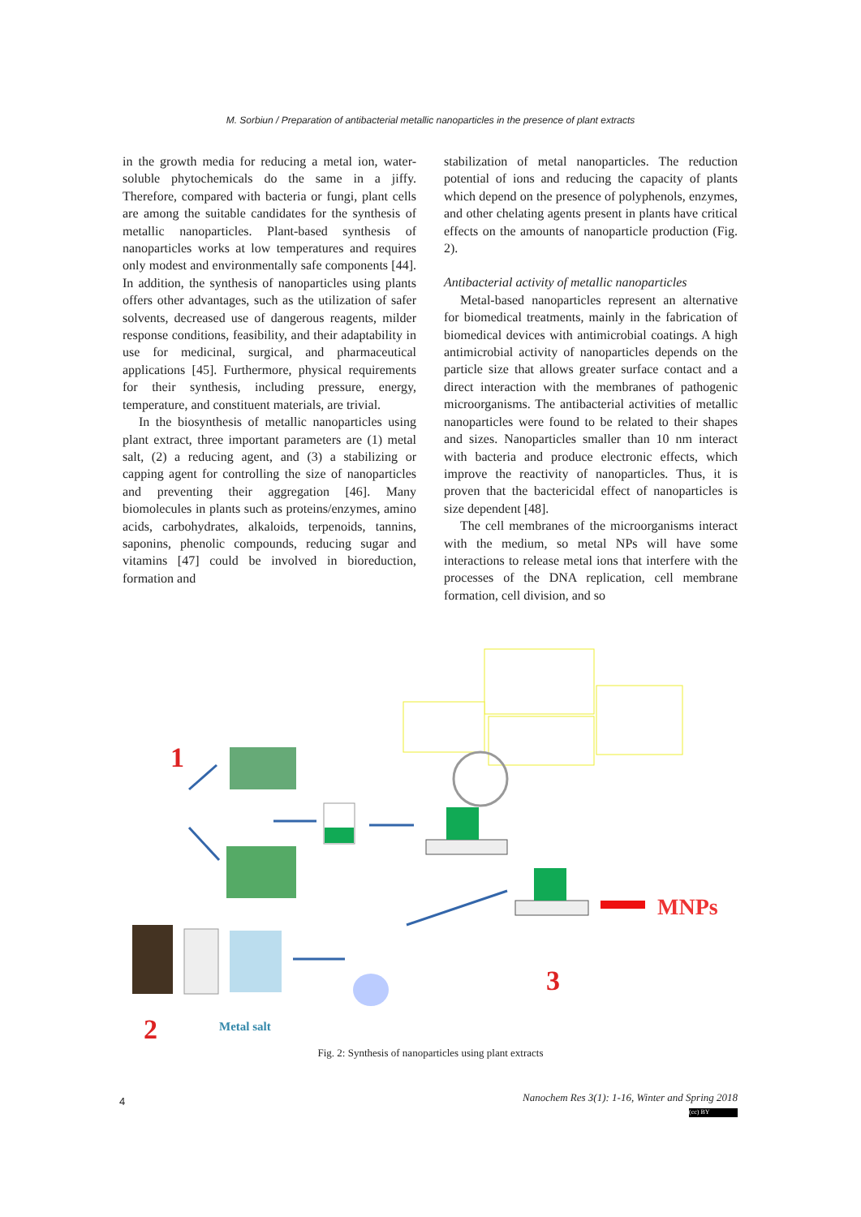M. Sorbiun / Preparation of antibacterial metallic nanoparticles in the presence of plant extracts
in the growth media for reducing a metal ion, water-soluble phytochemicals do the same in a jiffy. Therefore, compared with bacteria or fungi, plant cells are among the suitable candidates for the synthesis of metallic nanoparticles. Plant-based synthesis of nanoparticles works at low temperatures and requires only modest and environmentally safe components [44]. In addition, the synthesis of nanoparticles using plants offers other advantages, such as the utilization of safer solvents, decreased use of dangerous reagents, milder response conditions, feasibility, and their adaptability in use for medicinal, surgical, and pharmaceutical applications [45]. Furthermore, physical requirements for their synthesis, including pressure, energy, temperature, and constituent materials, are trivial.
In the biosynthesis of metallic nanoparticles using plant extract, three important parameters are (1) metal salt, (2) a reducing agent, and (3) a stabilizing or capping agent for controlling the size of nanoparticles and preventing their aggregation [46]. Many biomolecules in plants such as proteins/enzymes, amino acids, carbohydrates, alkaloids, terpenoids, tannins, saponins, phenolic compounds, reducing sugar and vitamins [47] could be involved in bioreduction, formation and
stabilization of metal nanoparticles. The reduction potential of ions and reducing the capacity of plants which depend on the presence of polyphenols, enzymes, and other chelating agents present in plants have critical effects on the amounts of nanoparticle production (Fig. 2).
Antibacterial activity of metallic nanoparticles
Metal-based nanoparticles represent an alternative for biomedical treatments, mainly in the fabrication of biomedical devices with antimicrobial coatings. A high antimicrobial activity of nanoparticles depends on the particle size that allows greater surface contact and a direct interaction with the membranes of pathogenic microorganisms. The antibacterial activities of metallic nanoparticles were found to be related to their shapes and sizes. Nanoparticles smaller than 10 nm interact with bacteria and produce electronic effects, which improve the reactivity of nanoparticles. Thus, it is proven that the bactericidal effect of nanoparticles is size dependent [48].
The cell membranes of the microorganisms interact with the medium, so metal NPs will have some interactions to release metal ions that interfere with the processes of the DNA replication, cell membrane formation, cell division, and so
1
MNPs
2
Metal salt
3
Fig. 2: Synthesis of nanoparticles using plant extracts
4
Nanochem Res 3(1): 1-16, Winter and Spring 2018
(cc) BY